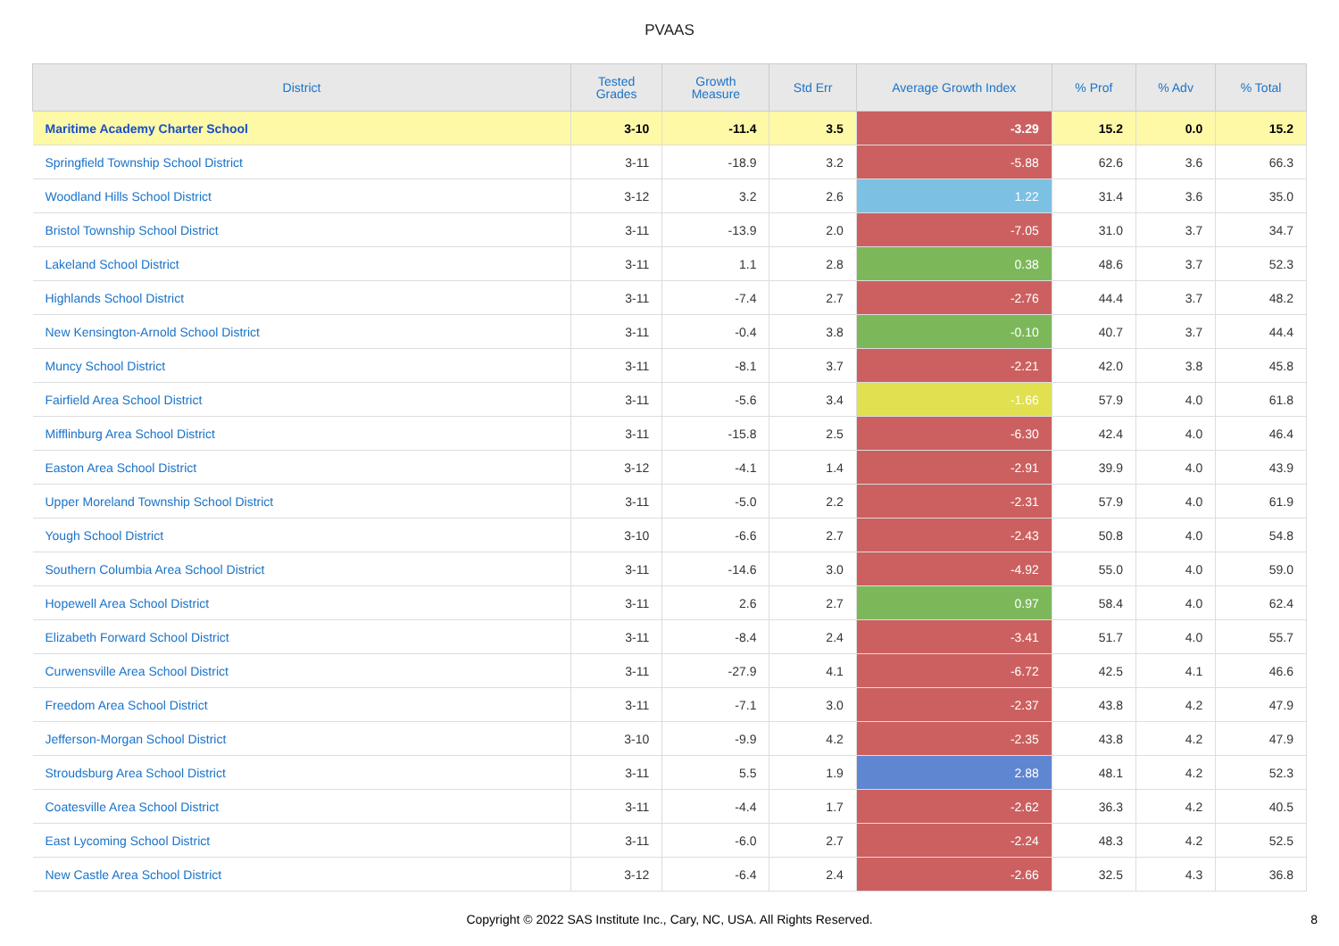PVAAS
| District | Tested Grades | Growth Measure | Std Err | Average Growth Index | % Prof | % Adv | % Total |
| --- | --- | --- | --- | --- | --- | --- | --- |
| Maritime Academy Charter School | 3-10 | -11.4 | 3.5 | -3.29 | 15.2 | 0.0 | 15.2 |
| Springfield Township School District | 3-11 | -18.9 | 3.2 | -5.88 | 62.6 | 3.6 | 66.3 |
| Woodland Hills School District | 3-12 | 3.2 | 2.6 | 1.22 | 31.4 | 3.6 | 35.0 |
| Bristol Township School District | 3-11 | -13.9 | 2.0 | -7.05 | 31.0 | 3.7 | 34.7 |
| Lakeland School District | 3-11 | 1.1 | 2.8 | 0.38 | 48.6 | 3.7 | 52.3 |
| Highlands School District | 3-11 | -7.4 | 2.7 | -2.76 | 44.4 | 3.7 | 48.2 |
| New Kensington-Arnold School District | 3-11 | -0.4 | 3.8 | -0.10 | 40.7 | 3.7 | 44.4 |
| Muncy School District | 3-11 | -8.1 | 3.7 | -2.21 | 42.0 | 3.8 | 45.8 |
| Fairfield Area School District | 3-11 | -5.6 | 3.4 | -1.66 | 57.9 | 4.0 | 61.8 |
| Mifflinburg Area School District | 3-11 | -15.8 | 2.5 | -6.30 | 42.4 | 4.0 | 46.4 |
| Easton Area School District | 3-12 | -4.1 | 1.4 | -2.91 | 39.9 | 4.0 | 43.9 |
| Upper Moreland Township School District | 3-11 | -5.0 | 2.2 | -2.31 | 57.9 | 4.0 | 61.9 |
| Yough School District | 3-10 | -6.6 | 2.7 | -2.43 | 50.8 | 4.0 | 54.8 |
| Southern Columbia Area School District | 3-11 | -14.6 | 3.0 | -4.92 | 55.0 | 4.0 | 59.0 |
| Hopewell Area School District | 3-11 | 2.6 | 2.7 | 0.97 | 58.4 | 4.0 | 62.4 |
| Elizabeth Forward School District | 3-11 | -8.4 | 2.4 | -3.41 | 51.7 | 4.0 | 55.7 |
| Curwensville Area School District | 3-11 | -27.9 | 4.1 | -6.72 | 42.5 | 4.1 | 46.6 |
| Freedom Area School District | 3-11 | -7.1 | 3.0 | -2.37 | 43.8 | 4.2 | 47.9 |
| Jefferson-Morgan School District | 3-10 | -9.9 | 4.2 | -2.35 | 43.8 | 4.2 | 47.9 |
| Stroudsburg Area School District | 3-11 | 5.5 | 1.9 | 2.88 | 48.1 | 4.2 | 52.3 |
| Coatesville Area School District | 3-11 | -4.4 | 1.7 | -2.62 | 36.3 | 4.2 | 40.5 |
| East Lycoming School District | 3-11 | -6.0 | 2.7 | -2.24 | 48.3 | 4.2 | 52.5 |
| New Castle Area School District | 3-12 | -6.4 | 2.4 | -2.66 | 32.5 | 4.3 | 36.8 |
Copyright © 2022 SAS Institute Inc., Cary, NC, USA. All Rights Reserved. 8